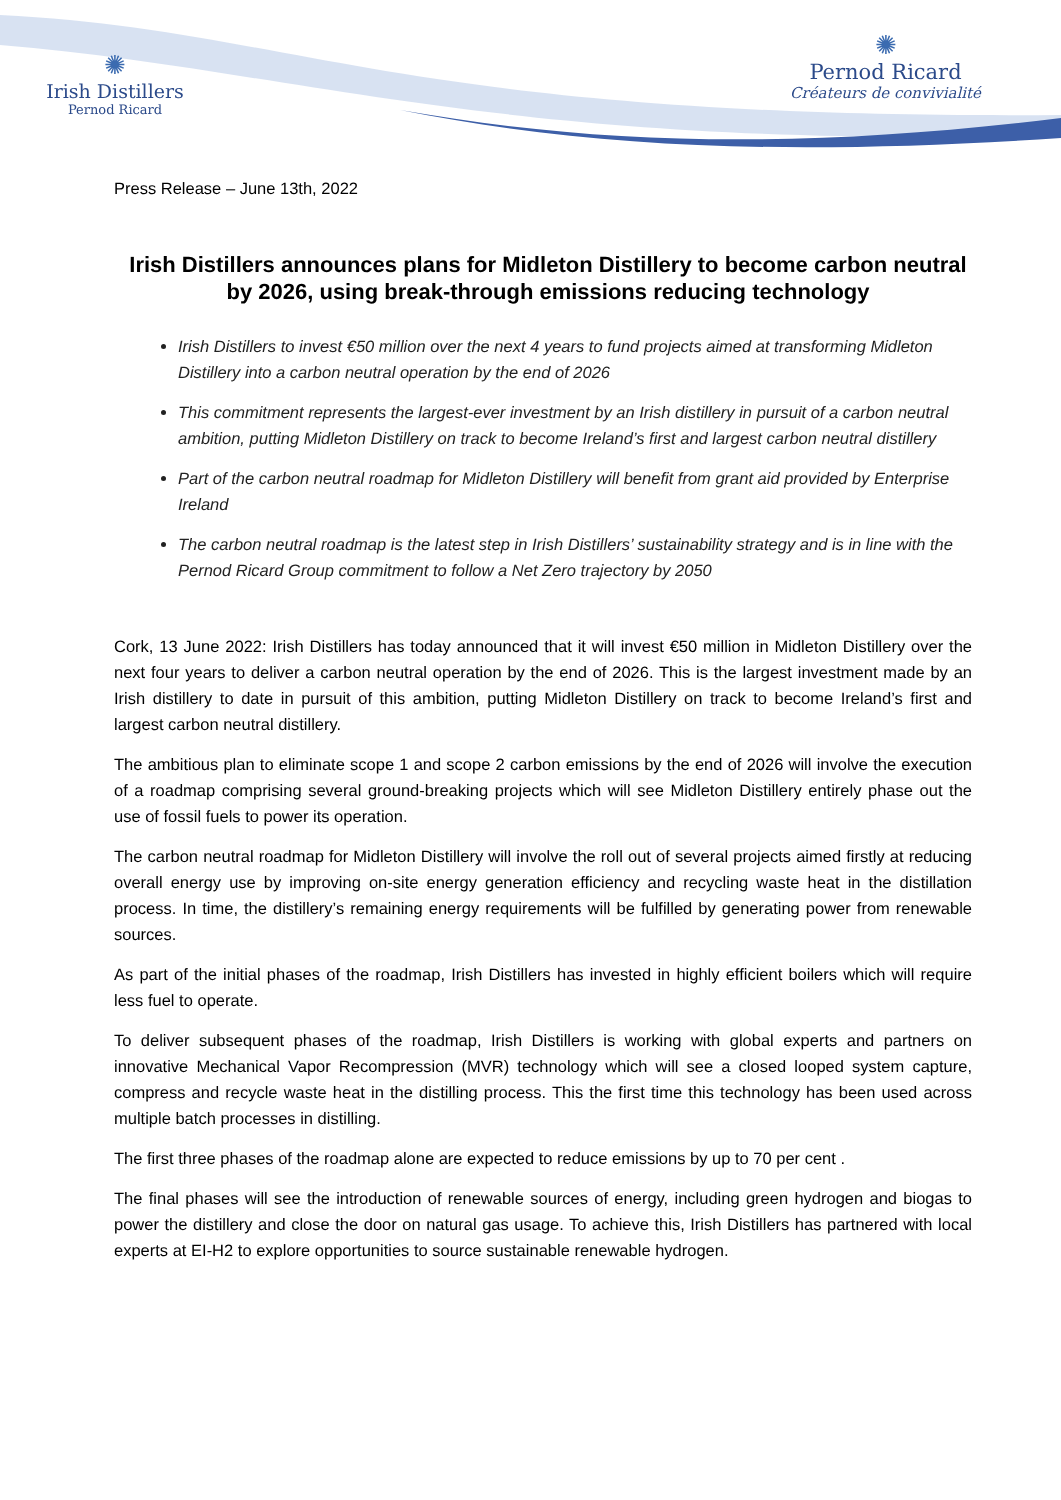✺
Irish Distillers
Pernod Ricard
✺
Pernod Ricard
Créateurs de convivialité
Press Release – June 13th, 2022
Irish Distillers announces plans for Midleton Distillery to become carbon neutral by 2026, using break-through emissions reducing technology
Irish Distillers to invest €50 million over the next 4 years to fund projects aimed at transforming Midleton Distillery into a carbon neutral operation by the end of 2026
This commitment represents the largest-ever investment by an Irish distillery in pursuit of a carbon neutral ambition, putting Midleton Distillery on track to become Ireland’s first and largest carbon neutral distillery
Part of the carbon neutral roadmap for Midleton Distillery will benefit from grant aid provided by Enterprise Ireland
The carbon neutral roadmap is the latest step in Irish Distillers’ sustainability strategy and is in line with the Pernod Ricard Group commitment to follow a Net Zero trajectory by 2050
Cork, 13 June 2022: Irish Distillers has today announced that it will invest €50 million in Midleton Distillery over the next four years to deliver a carbon neutral operation by the end of 2026. This is the largest investment made by an Irish distillery to date in pursuit of this ambition, putting Midleton Distillery on track to become Ireland’s first and largest carbon neutral distillery.
The ambitious plan to eliminate scope 1 and scope 2 carbon emissions by the end of 2026 will involve the execution of a roadmap comprising several ground-breaking projects which will see Midleton Distillery entirely phase out the use of fossil fuels to power its operation.
The carbon neutral roadmap for Midleton Distillery will involve the roll out of several projects aimed firstly at reducing overall energy use by improving on-site energy generation efficiency and recycling waste heat in the distillation process. In time, the distillery’s remaining energy requirements will be fulfilled by generating power from renewable sources.
As part of the initial phases of the roadmap, Irish Distillers has invested in highly efficient boilers which will require less fuel to operate.
To deliver subsequent phases of the roadmap, Irish Distillers is working with global experts and partners on innovative Mechanical Vapor Recompression (MVR) technology which will see a closed looped system capture, compress and recycle waste heat in the distilling process. This the first time this technology has been used across multiple batch processes in distilling.
The first three phases of the roadmap alone are expected to reduce emissions by up to 70 per cent .
The final phases will see the introduction of renewable sources of energy, including green hydrogen and biogas to power the distillery and close the door on natural gas usage. To achieve this, Irish Distillers has partnered with local experts at EI-H2 to explore opportunities to source sustainable renewable hydrogen.